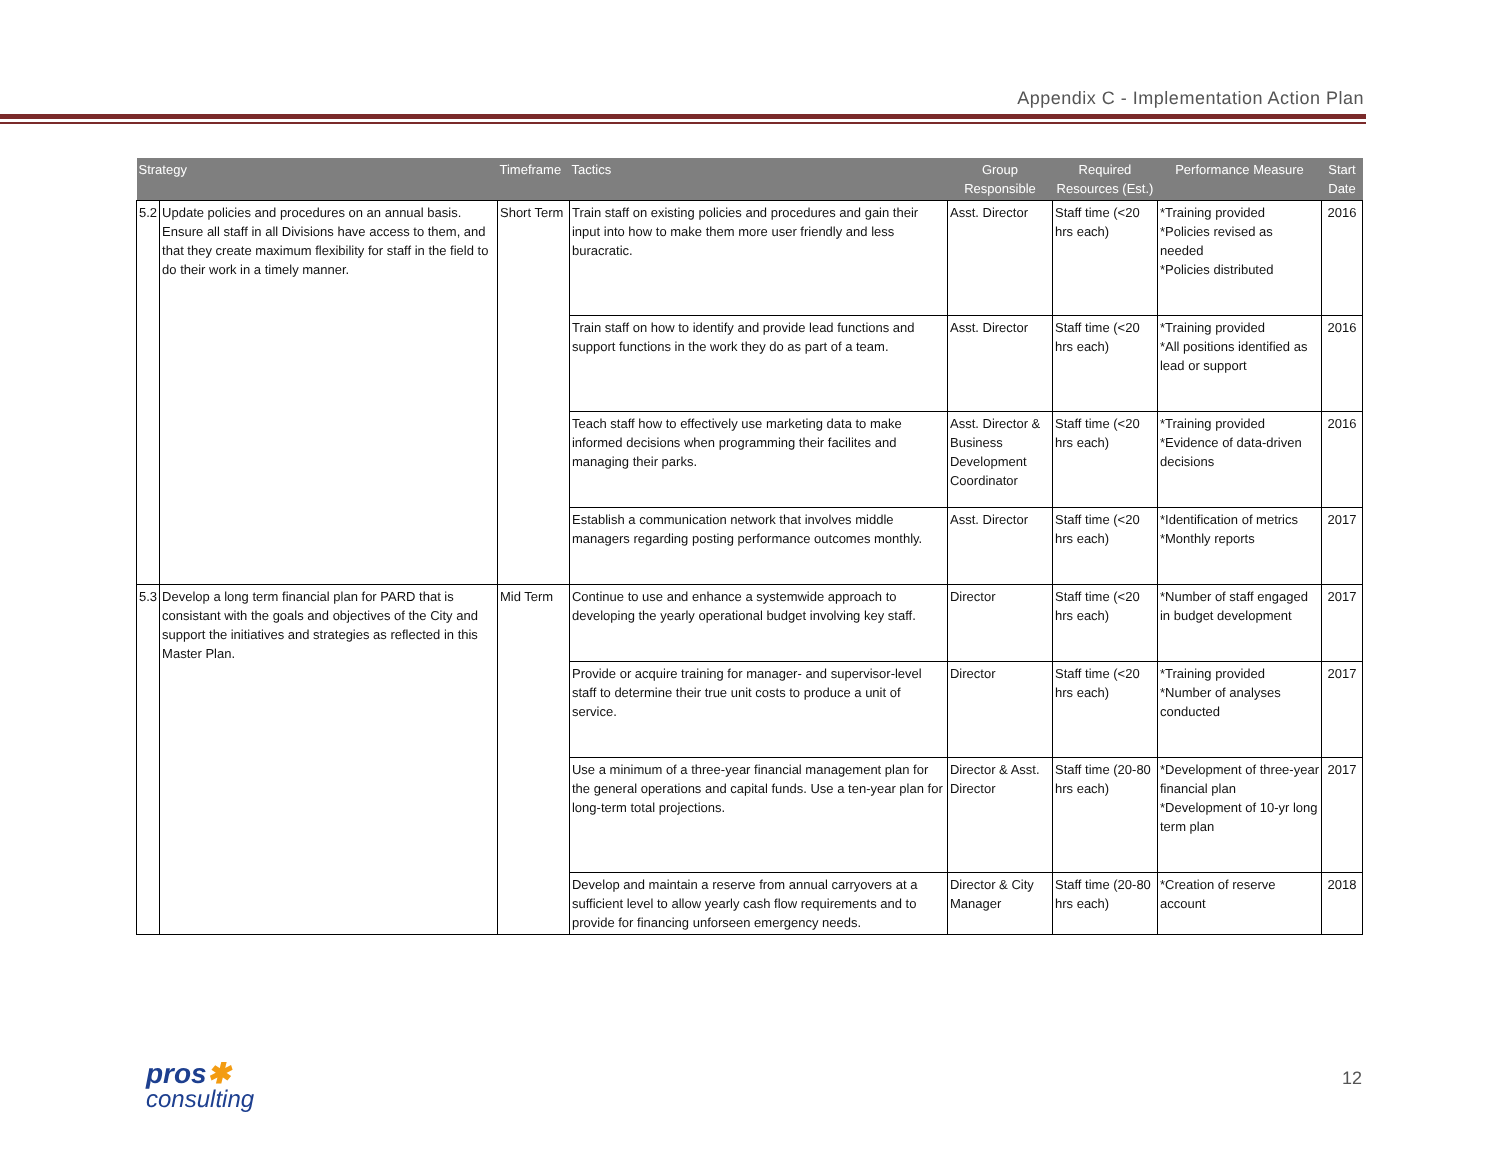Appendix C - Implementation Action Plan
| Strategy | | Timeframe | Tactics | Group Responsible | Required Resources (Est.) | Performance Measure | Start Date |
| --- | --- | --- | --- | --- | --- | --- | --- |
| 5.2 | Update policies and procedures on an annual basis. Ensure all staff in all Divisions have access to them, and that they create maximum flexibility for staff in the field to do their work in a timely manner. | Short Term | Train staff on existing policies and procedures and gain their input into how to make them more user friendly and less buracratic. | Asst. Director | Staff time (<20 hrs each) | *Training provided *Policies revised as needed *Policies distributed | 2016 |
| | | | Train staff on how to identify and provide lead functions and support functions in the work they do as part of a team. | Asst. Director | Staff time (<20 hrs each) | *Training provided *All positions identified as lead or support | 2016 |
| | | | Teach staff how to effectively use marketing data to make informed decisions when programming their facilites and managing their parks. | Asst. Director & Business Development Coordinator | Staff time (<20 hrs each) | *Training provided *Evidence of data-driven decisions | 2016 |
| | | | Establish a communication network that involves middle managers regarding posting performance outcomes monthly. | Asst. Director | Staff time (<20 hrs each) | *Identification of metrics *Monthly reports | 2017 |
| 5.3 | Develop a long term financial plan for PARD that is consistant with the goals and objectives of the City and support the initiatives and strategies as reflected in this Master Plan. | Mid Term | Continue to use and enhance a systemwide approach to developing the yearly operational budget involving key staff. | Director | Staff time (<20 hrs each) | *Number of staff engaged in budget development | 2017 |
| | | | Provide or acquire training for manager- and supervisor-level staff to determine their true unit costs to produce a unit of service. | Director | Staff time (<20 hrs each) | *Training provided *Number of analyses conducted | 2017 |
| | | | Use a minimum of a three-year financial management plan for the general operations and capital funds. Use a ten-year plan for long-term total projections. | Director & Asst. Director | Staff time (20-80 hrs each) | *Development of three-year financial plan *Development of 10-yr long term plan | 2017 |
| | | | Develop and maintain a reserve from annual carryovers at a sufficient level to allow yearly cash flow requirements and to provide for financing unforseen emergency needs. | Director & City Manager | Staff time (20-80 hrs each) | *Creation of reserve account | 2018 |
pros✱
consulting
12